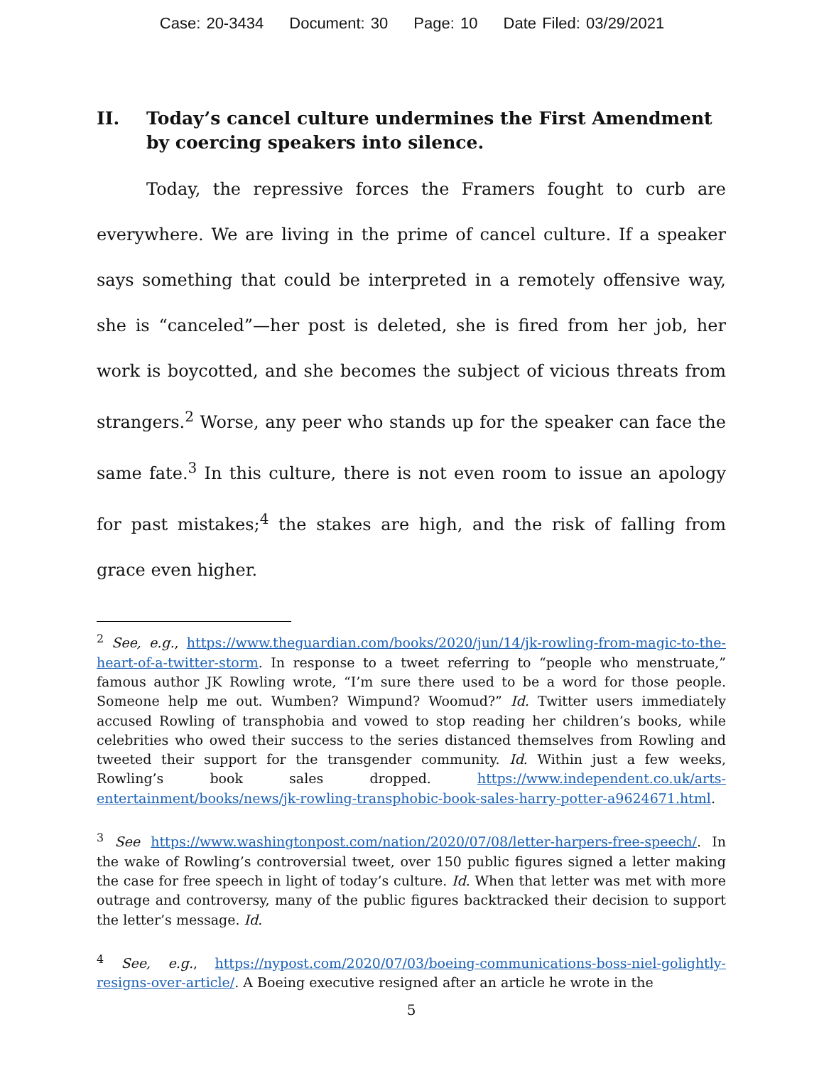Case: 20-3434 Document: 30 Page: 10 Date Filed: 03/29/2021
II. Today’s cancel culture undermines the First Amendment by coercing speakers into silence.
Today, the repressive forces the Framers fought to curb are everywhere. We are living in the prime of cancel culture. If a speaker says something that could be interpreted in a remotely offensive way, she is “canceled”—her post is deleted, she is fired from her job, her work is boycotted, and she becomes the subject of vicious threats from strangers.<sup>2</sup> Worse, any peer who stands up for the speaker can face the same fate.<sup>3</sup> In this culture, there is not even room to issue an apology for past mistakes;<sup>4</sup> the stakes are high, and the risk of falling from grace even higher.
<sup>2</sup> See, e.g., https://www.theguardian.com/books/2020/jun/14/jk-rowling-from-magic-to-the-heart-of-a-twitter-storm. In response to a tweet referring to “people who menstruate,” famous author JK Rowling wrote, “I’m sure there used to be a word for those people. Someone help me out. Wumben? Wimpund? Woomud?” Id. Twitter users immediately accused Rowling of transphobia and vowed to stop reading her children’s books, while celebrities who owed their success to the series distanced themselves from Rowling and tweeted their support for the transgender community. Id. Within just a few weeks, Rowling’s book sales dropped. https://www.independent.co.uk/arts-entertainment/books/news/jk-rowling-transphobic-book-sales-harry-potter-a9624671.html.
<sup>3</sup> See https://www.washingtonpost.com/nation/2020/07/08/letter-harpers-free-speech/. In the wake of Rowling’s controversial tweet, over 150 public figures signed a letter making the case for free speech in light of today’s culture. Id. When that letter was met with more outrage and controversy, many of the public figures backtracked their decision to support the letter’s message. Id.
<sup>4</sup> See, e.g., https://nypost.com/2020/07/03/boeing-communications-boss-niel-golightly-resigns-over-article/. A Boeing executive resigned after an article he wrote in the
5